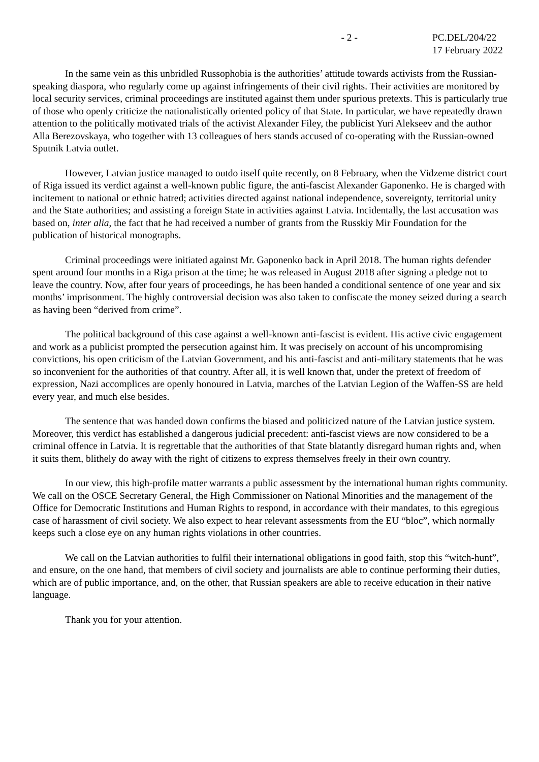- 2 - PC.DEL/204/22
17 February 2022
In the same vein as this unbridled Russophobia is the authorities’ attitude towards activists from the Russian-speaking diaspora, who regularly come up against infringements of their civil rights. Their activities are monitored by local security services, criminal proceedings are instituted against them under spurious pretexts. This is particularly true of those who openly criticize the nationalistically oriented policy of that State. In particular, we have repeatedly drawn attention to the politically motivated trials of the activist Alexander Filey, the publicist Yuri Alekseev and the author Alla Berezovskaya, who together with 13 colleagues of hers stands accused of co-operating with the Russian-owned Sputnik Latvia outlet.
However, Latvian justice managed to outdo itself quite recently, on 8 February, when the Vidzeme district court of Riga issued its verdict against a well-known public figure, the anti-fascist Alexander Gaponenko. He is charged with incitement to national or ethnic hatred; activities directed against national independence, sovereignty, territorial unity and the State authorities; and assisting a foreign State in activities against Latvia. Incidentally, the last accusation was based on, inter alia, the fact that he had received a number of grants from the Russkiy Mir Foundation for the publication of historical monographs.
Criminal proceedings were initiated against Mr. Gaponenko back in April 2018. The human rights defender spent around four months in a Riga prison at the time; he was released in August 2018 after signing a pledge not to leave the country. Now, after four years of proceedings, he has been handed a conditional sentence of one year and six months’ imprisonment. The highly controversial decision was also taken to confiscate the money seized during a search as having been “derived from crime”.
The political background of this case against a well-known anti-fascist is evident. His active civic engagement and work as a publicist prompted the persecution against him. It was precisely on account of his uncompromising convictions, his open criticism of the Latvian Government, and his anti-fascist and anti-military statements that he was so inconvenient for the authorities of that country. After all, it is well known that, under the pretext of freedom of expression, Nazi accomplices are openly honoured in Latvia, marches of the Latvian Legion of the Waffen-SS are held every year, and much else besides.
The sentence that was handed down confirms the biased and politicized nature of the Latvian justice system. Moreover, this verdict has established a dangerous judicial precedent: anti-fascist views are now considered to be a criminal offence in Latvia. It is regrettable that the authorities of that State blatantly disregard human rights and, when it suits them, blithely do away with the right of citizens to express themselves freely in their own country.
In our view, this high-profile matter warrants a public assessment by the international human rights community. We call on the OSCE Secretary General, the High Commissioner on National Minorities and the management of the Office for Democratic Institutions and Human Rights to respond, in accordance with their mandates, to this egregious case of harassment of civil society. We also expect to hear relevant assessments from the EU “bloc”, which normally keeps such a close eye on any human rights violations in other countries.
We call on the Latvian authorities to fulfil their international obligations in good faith, stop this “witch-hunt”, and ensure, on the one hand, that members of civil society and journalists are able to continue performing their duties, which are of public importance, and, on the other, that Russian speakers are able to receive education in their native language.
Thank you for your attention.